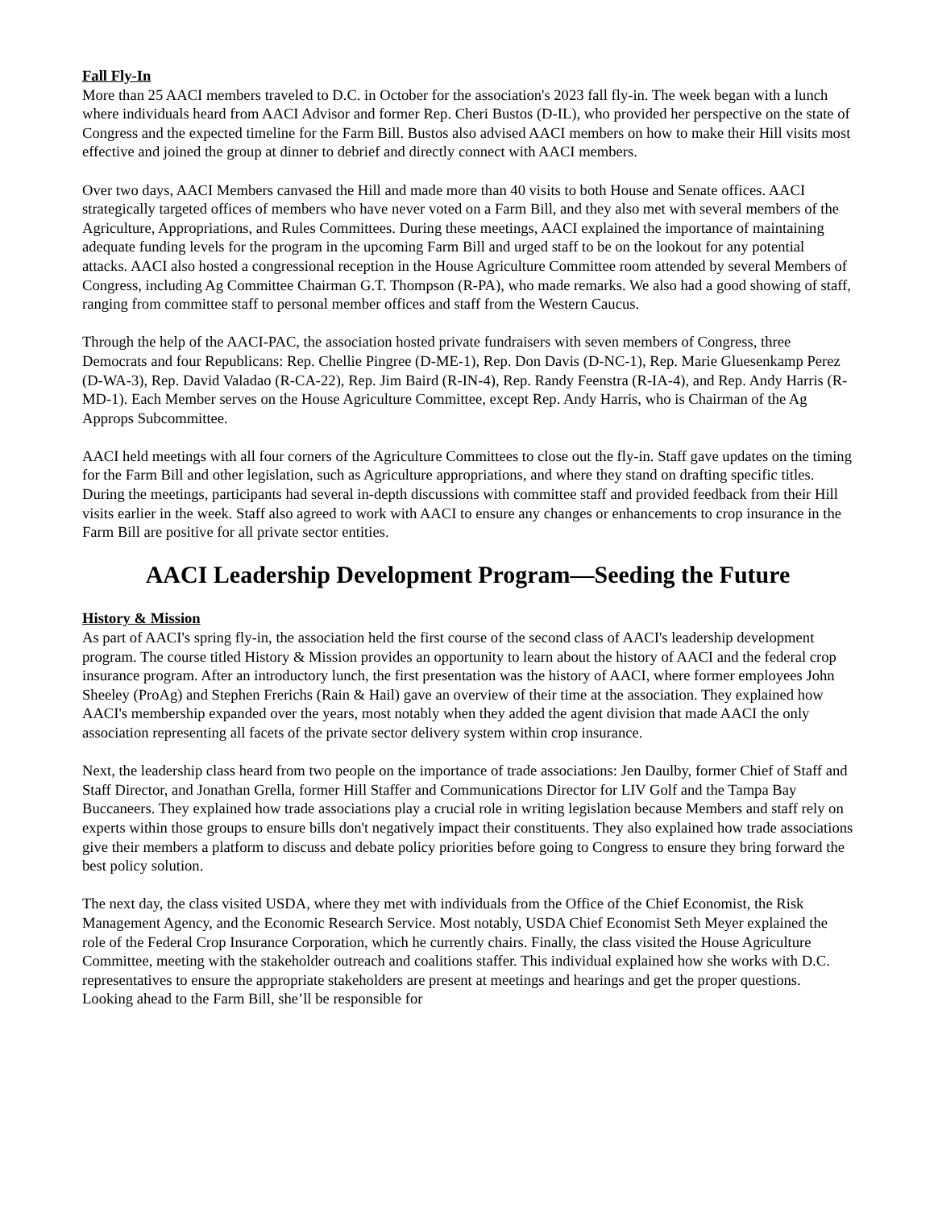Fall Fly-In
More than 25 AACI members traveled to D.C. in October for the association's 2023 fall fly-in. The week began with a lunch where individuals heard from AACI Advisor and former Rep. Cheri Bustos (D-IL), who provided her perspective on the state of Congress and the expected timeline for the Farm Bill. Bustos also advised AACI members on how to make their Hill visits most effective and joined the group at dinner to debrief and directly connect with AACI members.
Over two days, AACI Members canvased the Hill and made more than 40 visits to both House and Senate offices. AACI strategically targeted offices of members who have never voted on a Farm Bill, and they also met with several members of the Agriculture, Appropriations, and Rules Committees. During these meetings, AACI explained the importance of maintaining adequate funding levels for the program in the upcoming Farm Bill and urged staff to be on the lookout for any potential attacks. AACI also hosted a congressional reception in the House Agriculture Committee room attended by several Members of Congress, including Ag Committee Chairman G.T. Thompson (R-PA), who made remarks. We also had a good showing of staff, ranging from committee staff to personal member offices and staff from the Western Caucus.
Through the help of the AACI-PAC, the association hosted private fundraisers with seven members of Congress, three Democrats and four Republicans: Rep. Chellie Pingree (D-ME-1), Rep. Don Davis (D-NC-1), Rep. Marie Gluesenkamp Perez (D-WA-3), Rep. David Valadao (R-CA-22), Rep. Jim Baird (R-IN-4), Rep. Randy Feenstra (R-IA-4), and Rep. Andy Harris (R-MD-1). Each Member serves on the House Agriculture Committee, except Rep. Andy Harris, who is Chairman of the Ag Approps Subcommittee.
AACI held meetings with all four corners of the Agriculture Committees to close out the fly-in. Staff gave updates on the timing for the Farm Bill and other legislation, such as Agriculture appropriations, and where they stand on drafting specific titles. During the meetings, participants had several in-depth discussions with committee staff and provided feedback from their Hill visits earlier in the week. Staff also agreed to work with AACI to ensure any changes or enhancements to crop insurance in the Farm Bill are positive for all private sector entities.
AACI Leadership Development Program—Seeding the Future
History & Mission
As part of AACI's spring fly-in, the association held the first course of the second class of AACI's leadership development program. The course titled History & Mission provides an opportunity to learn about the history of AACI and the federal crop insurance program. After an introductory lunch, the first presentation was the history of AACI, where former employees John Sheeley (ProAg) and Stephen Frerichs (Rain & Hail) gave an overview of their time at the association. They explained how AACI's membership expanded over the years, most notably when they added the agent division that made AACI the only association representing all facets of the private sector delivery system within crop insurance.
Next, the leadership class heard from two people on the importance of trade associations: Jen Daulby, former Chief of Staff and Staff Director, and Jonathan Grella, former Hill Staffer and Communications Director for LIV Golf and the Tampa Bay Buccaneers. They explained how trade associations play a crucial role in writing legislation because Members and staff rely on experts within those groups to ensure bills don't negatively impact their constituents. They also explained how trade associations give their members a platform to discuss and debate policy priorities before going to Congress to ensure they bring forward the best policy solution.
The next day, the class visited USDA, where they met with individuals from the Office of the Chief Economist, the Risk Management Agency, and the Economic Research Service. Most notably, USDA Chief Economist Seth Meyer explained the role of the Federal Crop Insurance Corporation, which he currently chairs. Finally, the class visited the House Agriculture Committee, meeting with the stakeholder outreach and coalitions staffer. This individual explained how she works with D.C. representatives to ensure the appropriate stakeholders are present at meetings and hearings and get the proper questions. Looking ahead to the Farm Bill, she’ll be responsible for